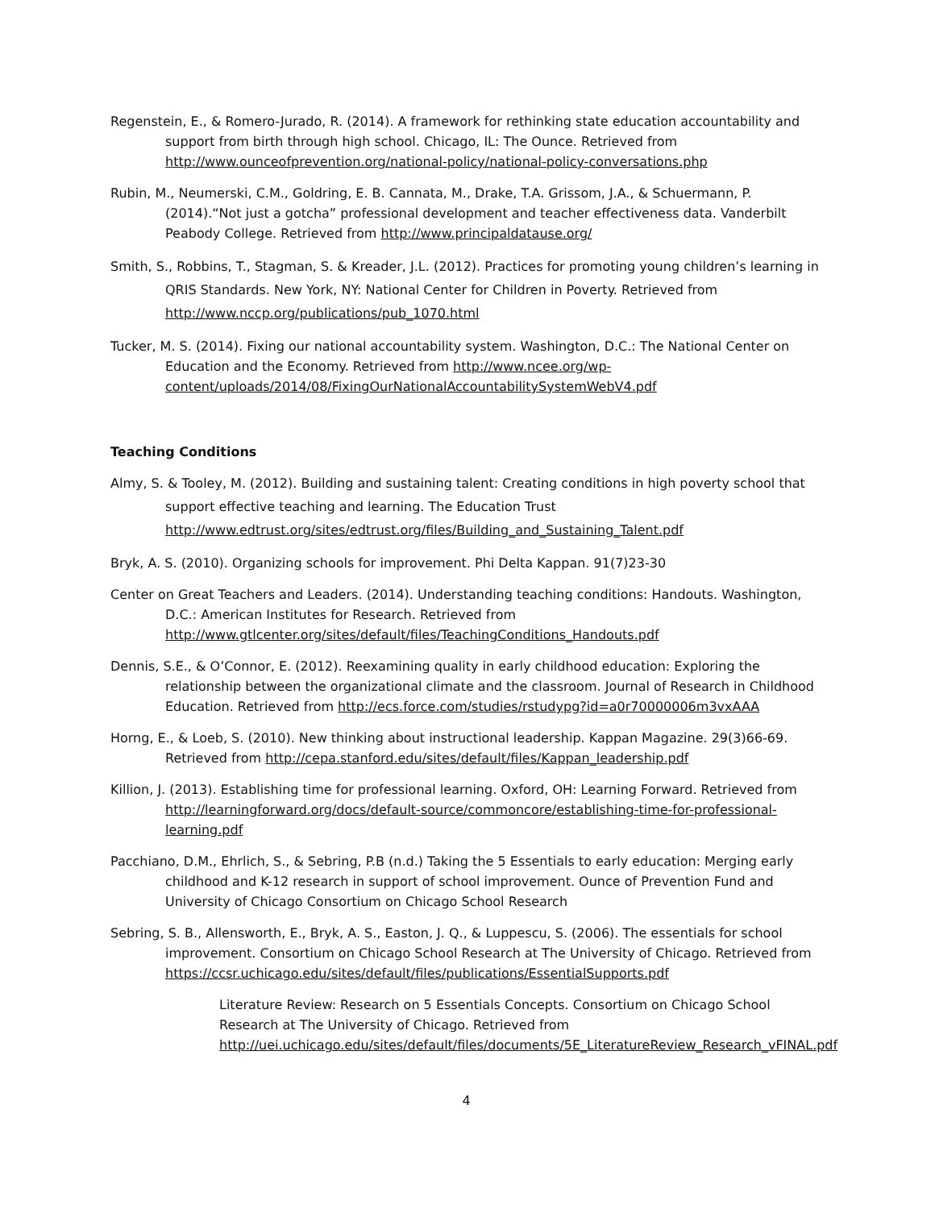Regenstein, E., & Romero-Jurado, R. (2014). A framework for rethinking state education accountability and support from birth through high school. Chicago, IL: The Ounce. Retrieved from http://www.ounceofprevention.org/national-policy/national-policy-conversations.php
Rubin, M., Neumerski, C.M., Goldring, E. B. Cannata, M., Drake, T.A. Grissom, J.A., & Schuermann, P. (2014).“Not just a gotcha” professional development and teacher effectiveness data. Vanderbilt Peabody College. Retrieved from http://www.principaldatause.org/
Smith, S., Robbins, T., Stagman, S. & Kreader, J.L. (2012). Practices for promoting young children’s learning in QRIS Standards. New York, NY: National Center for Children in Poverty. Retrieved from http://www.nccp.org/publications/pub_1070.html
Tucker, M. S. (2014). Fixing our national accountability system. Washington, D.C.: The National Center on Education and the Economy. Retrieved from http://www.ncee.org/wp-content/uploads/2014/08/FixingOurNationalAccountabilitySystemWebV4.pdf
Teaching Conditions
Almy, S. & Tooley, M. (2012). Building and sustaining talent: Creating conditions in high poverty school that support effective teaching and learning. The Education Trust http://www.edtrust.org/sites/edtrust.org/files/Building_and_Sustaining_Talent.pdf
Bryk, A. S. (2010). Organizing schools for improvement. Phi Delta Kappan. 91(7)23-30
Center on Great Teachers and Leaders. (2014). Understanding teaching conditions: Handouts. Washington, D.C.: American Institutes for Research. Retrieved from http://www.gtlcenter.org/sites/default/files/TeachingConditions_Handouts.pdf
Dennis, S.E., & O’Connor, E. (2012). Reexamining quality in early childhood education: Exploring the relationship between the organizational climate and the classroom. Journal of Research in Childhood Education. Retrieved from http://ecs.force.com/studies/rstudypg?id=a0r70000006m3vxAAA
Horng, E., & Loeb, S. (2010). New thinking about instructional leadership. Kappan Magazine. 29(3)66-69. Retrieved from http://cepa.stanford.edu/sites/default/files/Kappan_leadership.pdf
Killion, J. (2013). Establishing time for professional learning. Oxford, OH: Learning Forward. Retrieved from http://learningforward.org/docs/default-source/commoncore/establishing-time-for-professional-learning.pdf
Pacchiano, D.M., Ehrlich, S., & Sebring, P.B (n.d.) Taking the 5 Essentials to early education: Merging early childhood and K-12 research in support of school improvement. Ounce of Prevention Fund and University of Chicago Consortium on Chicago School Research
Sebring, S. B., Allensworth, E., Bryk, A. S., Easton, J. Q., & Luppescu, S. (2006). The essentials for school improvement. Consortium on Chicago School Research at The University of Chicago. Retrieved from https://ccsr.uchicago.edu/sites/default/files/publications/EssentialSupports.pdf
Literature Review: Research on 5 Essentials Concepts. Consortium on Chicago School Research at The University of Chicago. Retrieved from http://uei.uchicago.edu/sites/default/files/documents/5E_LiteratureReview_Research_vFINAL.pdf
4